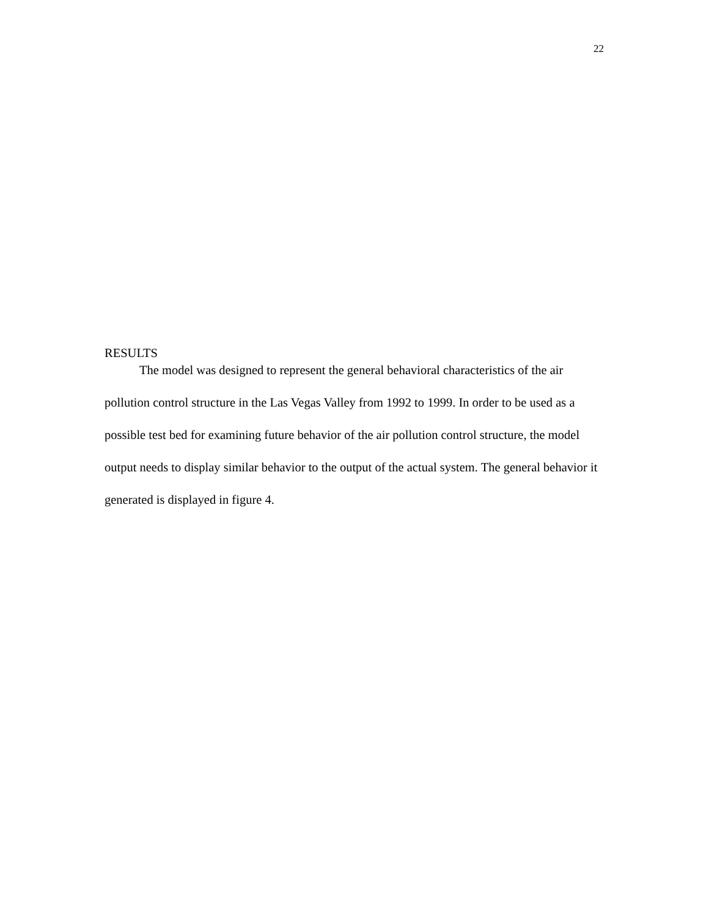22
RESULTS
The model was designed to represent the general behavioral characteristics of the air pollution control structure in the Las Vegas Valley from 1992 to 1999. In order to be used as a possible test bed for examining future behavior of the air pollution control structure, the model output needs to display similar behavior to the output of the actual system. The general behavior it generated is displayed in figure 4.